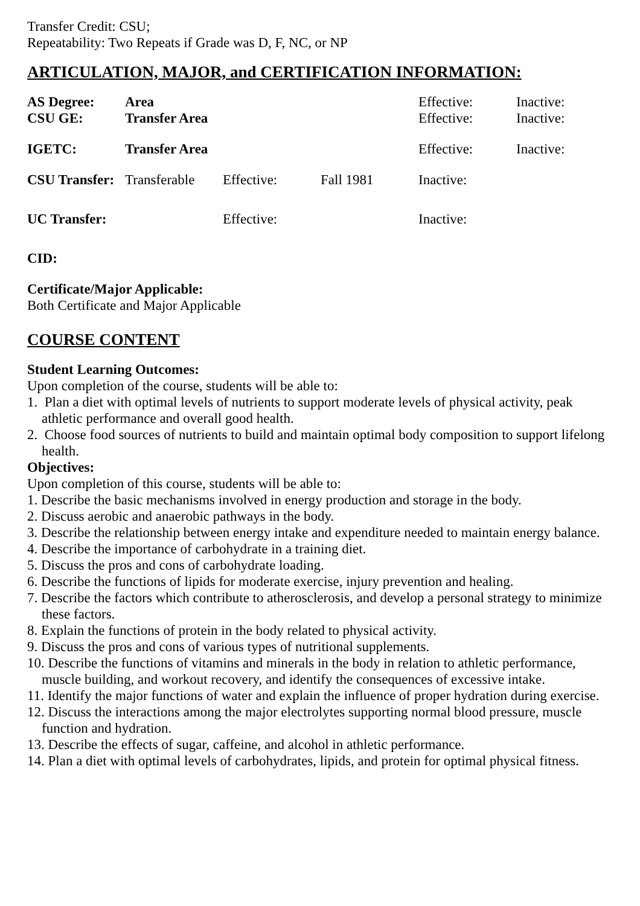Transfer Credit: CSU;
Repeatability: Two Repeats if Grade was D, F, NC, or NP
ARTICULATION, MAJOR, and CERTIFICATION INFORMATION:
| AS Degree: | Area | | | Effective: | Inactive: |
| CSU GE: | Transfer Area | | | Effective: | Inactive: |
| IGETC: | Transfer Area | | | Effective: | Inactive: |
| CSU Transfer: | Transferable | Effective: | Fall 1981 | Inactive: | |
| UC Transfer: | | Effective: | | Inactive: | |
CID:
Certificate/Major Applicable:
Both Certificate and Major Applicable
COURSE CONTENT
Student Learning Outcomes:
Upon completion of the course, students will be able to:
1. Plan a diet with optimal levels of nutrients to support moderate levels of physical activity, peak athletic performance and overall good health.
2. Choose food sources of nutrients to build and maintain optimal body composition to support lifelong health.
Objectives:
Upon completion of this course, students will be able to:
1. Describe the basic mechanisms involved in energy production and storage in the body.
2. Discuss aerobic and anaerobic pathways in the body.
3. Describe the relationship between energy intake and expenditure needed to maintain energy balance.
4. Describe the importance of carbohydrate in a training diet.
5. Discuss the pros and cons of carbohydrate loading.
6. Describe the functions of lipids for moderate exercise, injury prevention and healing.
7. Describe the factors which contribute to atherosclerosis, and develop a personal strategy to minimize these factors.
8. Explain the functions of protein in the body related to physical activity.
9. Discuss the pros and cons of various types of nutritional supplements.
10. Describe the functions of vitamins and minerals in the body in relation to athletic performance, muscle building, and workout recovery, and identify the consequences of excessive intake.
11. Identify the major functions of water and explain the influence of proper hydration during exercise.
12. Discuss the interactions among the major electrolytes supporting normal blood pressure, muscle function and hydration.
13. Describe the effects of sugar, caffeine, and alcohol in athletic performance.
14. Plan a diet with optimal levels of carbohydrates, lipids, and protein for optimal physical fitness.